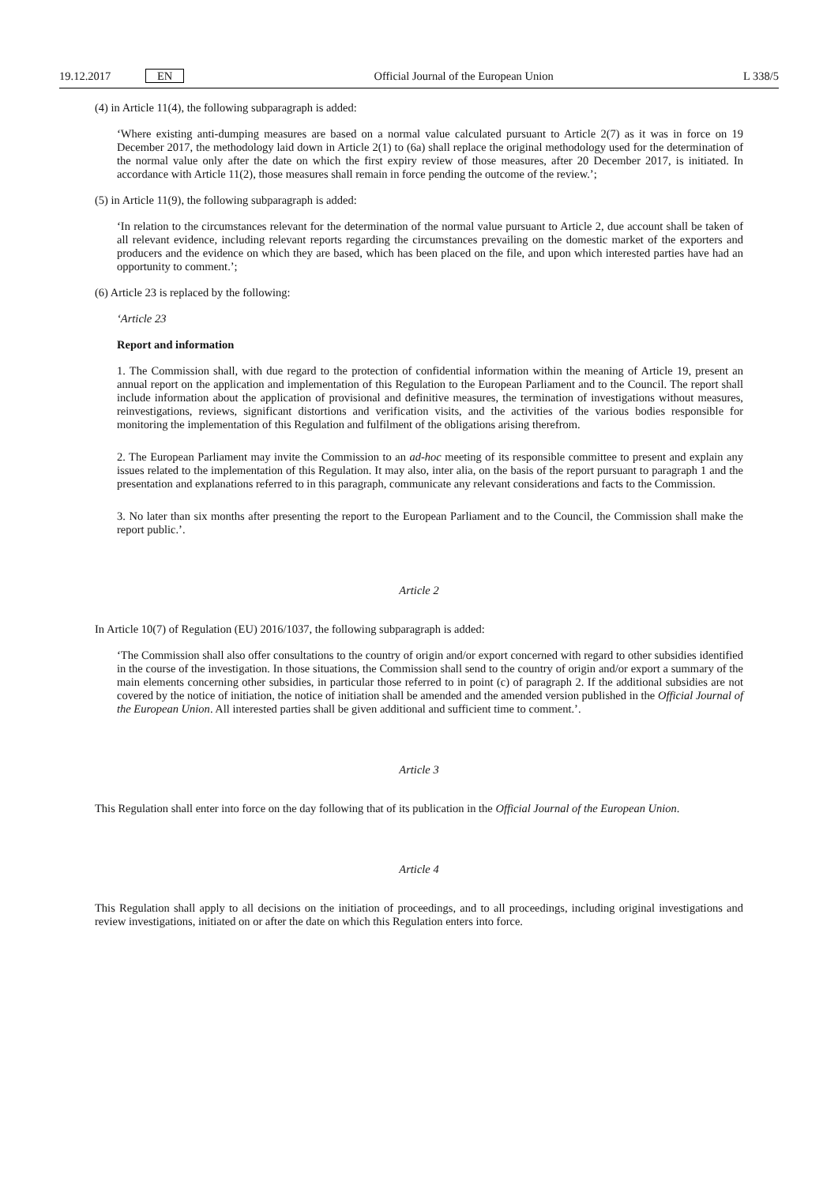19.12.2017 EN Official Journal of the European Union L 338/5
(4) in Article 11(4), the following subparagraph is added:
‘Where existing anti-dumping measures are based on a normal value calculated pursuant to Article 2(7) as it was in force on 19 December 2017, the methodology laid down in Article 2(1) to (6a) shall replace the original methodology used for the determination of the normal value only after the date on which the first expiry review of those measures, after 20 December 2017, is initiated. In accordance with Article 11(2), those measures shall remain in force pending the outcome of the review.’;
(5) in Article 11(9), the following subparagraph is added:
‘In relation to the circumstances relevant for the determination of the normal value pursuant to Article 2, due account shall be taken of all relevant evidence, including relevant reports regarding the circumstances prevailing on the domestic market of the exporters and producers and the evidence on which they are based, which has been placed on the file, and upon which interested parties have had an opportunity to comment.’;
(6) Article 23 is replaced by the following:
‘Article 23
Report and information
1. The Commission shall, with due regard to the protection of confidential information within the meaning of Article 19, present an annual report on the application and implementation of this Regulation to the European Parliament and to the Council. The report shall include information about the application of provisional and definitive measures, the termination of investigations without measures, reinvestigations, reviews, significant distortions and verification visits, and the activities of the various bodies responsible for monitoring the implementation of this Regulation and fulfilment of the obligations arising therefrom.
2. The European Parliament may invite the Commission to an ad-hoc meeting of its responsible committee to present and explain any issues related to the implementation of this Regulation. It may also, inter alia, on the basis of the report pursuant to paragraph 1 and the presentation and explanations referred to in this paragraph, communicate any relevant considerations and facts to the Commission.
3. No later than six months after presenting the report to the European Parliament and to the Council, the Commission shall make the report public.’.
Article 2
In Article 10(7) of Regulation (EU) 2016/1037, the following subparagraph is added:
‘The Commission shall also offer consultations to the country of origin and/or export concerned with regard to other subsidies identified in the course of the investigation. In those situations, the Commission shall send to the country of origin and/or export a summary of the main elements concerning other subsidies, in particular those referred to in point (c) of paragraph 2. If the additional subsidies are not covered by the notice of initiation, the notice of initiation shall be amended and the amended version published in the Official Journal of the European Union. All interested parties shall be given additional and sufficient time to comment.’.
Article 3
This Regulation shall enter into force on the day following that of its publication in the Official Journal of the European Union.
Article 4
This Regulation shall apply to all decisions on the initiation of proceedings, and to all proceedings, including original investigations and review investigations, initiated on or after the date on which this Regulation enters into force.